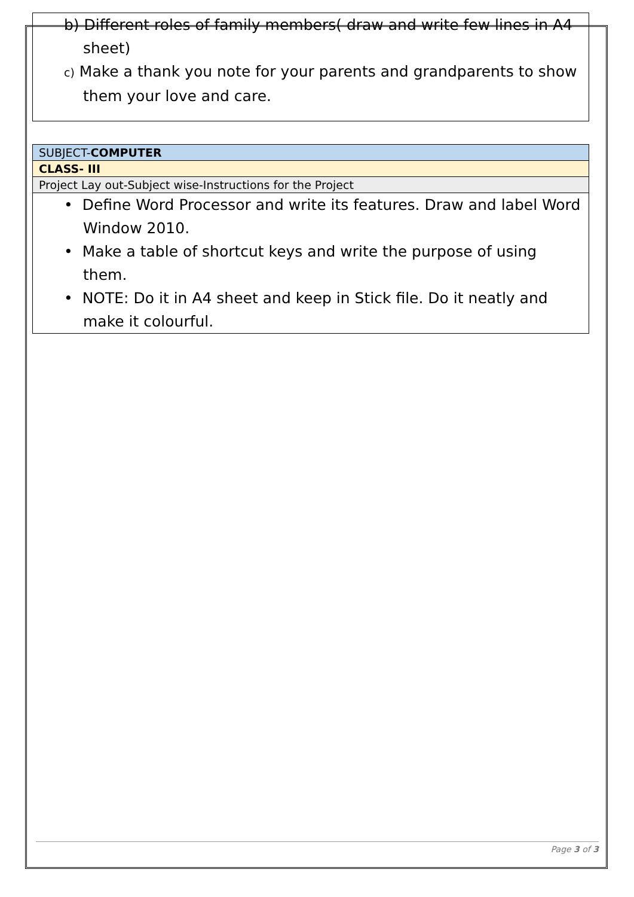| b) Different roles of family members( draw and write few lines in A4 sheet) c) Make a thank you note for your parents and grandparents to show them your love and care. |
| SUBJECT- COMPUTER |
| CLASS- III |
| Project Lay out-Subject wise-Instructions for the Project |
| • Define Word Processor and write its features. Draw and label Word Window 2010. • Make a table of shortcut keys and write the purpose of using them. • NOTE: Do it in A4 sheet and keep in Stick file. Do it neatly and make it colourful. |
Page 3 of 3